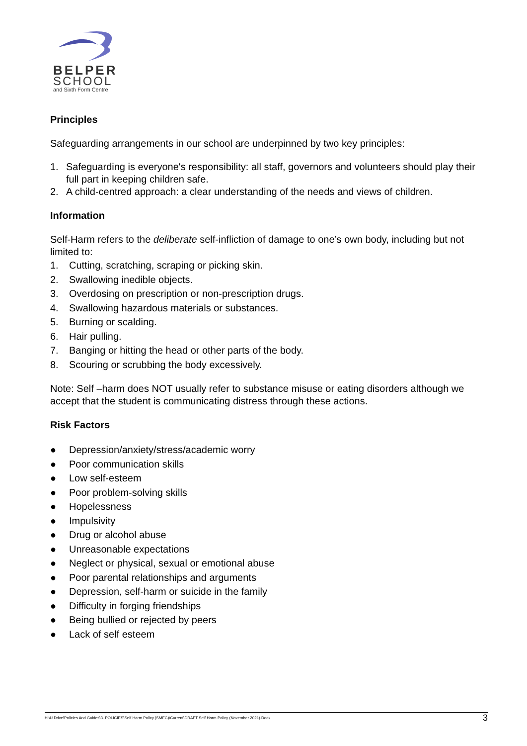BELPER
SCHOOL
and Sixth Form Centre
Principles
Safeguarding arrangements in our school are underpinned by two key principles:
1. Safeguarding is everyone's responsibility: all staff, governors and volunteers should play their full part in keeping children safe.
2. A child-centred approach: a clear understanding of the needs and views of children.
Information
Self-Harm refers to the deliberate self-infliction of damage to one’s own body, including but not limited to:
1. Cutting, scratching, scraping or picking skin.
2. Swallowing inedible objects.
3. Overdosing on prescription or non-prescription drugs.
4. Swallowing hazardous materials or substances.
5. Burning or scalding.
6. Hair pulling.
7. Banging or hitting the head or other parts of the body.
8. Scouring or scrubbing the body excessively.
Note: Self –harm does NOT usually refer to substance misuse or eating disorders although we accept that the student is communicating distress through these actions.
Risk Factors
● Depression/anxiety/stress/academic worry
● Poor communication skills
● Low self-esteem
● Poor problem-solving skills
● Hopelessness
● Impulsivity
● Drug or alcohol abuse
● Unreasonable expectations
● Neglect or physical, sexual or emotional abuse
● Poor parental relationships and arguments
● Depression, self-harm or suicide in the family
● Difficulty in forging friendships
● Being bullied or rejected by peers
● Lack of self esteem
H:\U Drive\Policies And Guides\3. POLICIES\Self Harm Policy (SMEC)\Current\DRAFT Self Harm Policy (November 2021).Docx 3